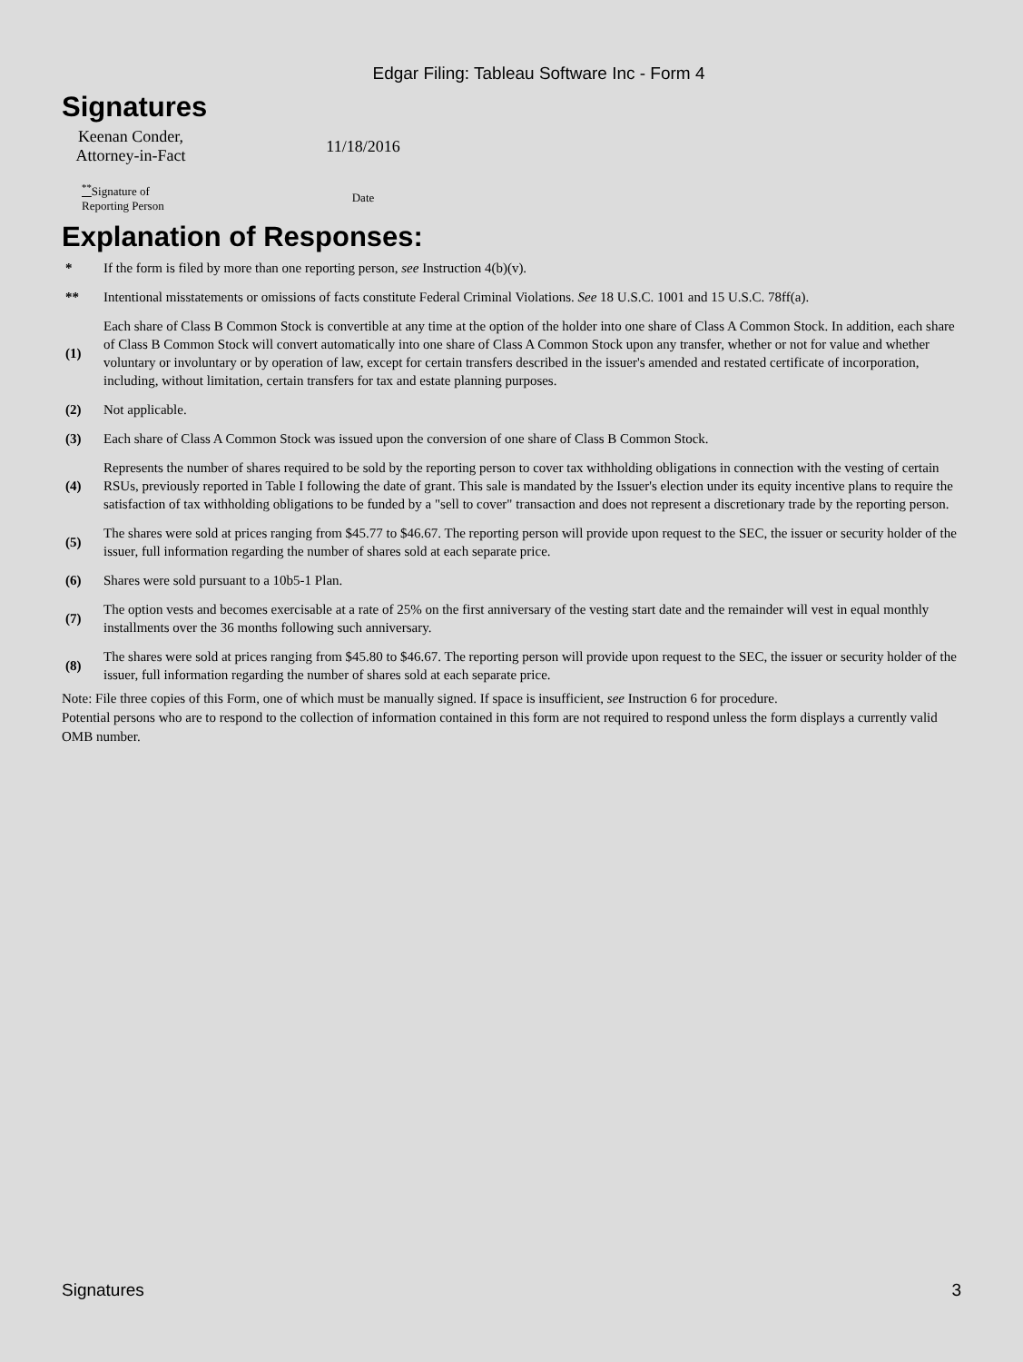Edgar Filing: Tableau Software Inc - Form 4
Signatures
| Keenan Conder, Attorney-in-Fact | 11/18/2016 |
| <sup>**</sup> Signature of Reporting Person | Date |
Explanation of Responses:
| * | If the form is filed by more than one reporting person, see Instruction 4(b)(v). |
| ** | Intentional misstatements or omissions of facts constitute Federal Criminal Violations. See 18 U.S.C. 1001 and 15 U.S.C. 78ff(a). |
| (1) | Each share of Class B Common Stock is convertible at any time at the option of the holder into one share of Class A Common Stock. In addition, each share of Class B Common Stock will convert automatically into one share of Class A Common Stock upon any transfer, whether or not for value and whether voluntary or involuntary or by operation of law, except for certain transfers described in the issuer's amended and restated certificate of incorporation, including, without limitation, certain transfers for tax and estate planning purposes. |
| (2) | Not applicable. |
| (3) | Each share of Class A Common Stock was issued upon the conversion of one share of Class B Common Stock. |
| (4) | Represents the number of shares required to be sold by the reporting person to cover tax withholding obligations in connection with the vesting of certain RSUs, previously reported in Table I following the date of grant. This sale is mandated by the Issuer's election under its equity incentive plans to require the satisfaction of tax withholding obligations to be funded by a "sell to cover" transaction and does not represent a discretionary trade by the reporting person. |
| (5) | The shares were sold at prices ranging from $45.77 to $46.67. The reporting person will provide upon request to the SEC, the issuer or security holder of the issuer, full information regarding the number of shares sold at each separate price. |
| (6) | Shares were sold pursuant to a 10b5-1 Plan. |
| (7) | The option vests and becomes exercisable at a rate of 25% on the first anniversary of the vesting start date and the remainder will vest in equal monthly installments over the 36 months following such anniversary. |
| (8) | The shares were sold at prices ranging from $45.80 to $46.67. The reporting person will provide upon request to the SEC, the issuer or security holder of the issuer, full information regarding the number of shares sold at each separate price. |
Note: File three copies of this Form, one of which must be manually signed. If space is insufficient, see Instruction 6 for procedure.
Potential persons who are to respond to the collection of information contained in this form are not required to respond unless the form displays a currently valid OMB number.
Signatures 3